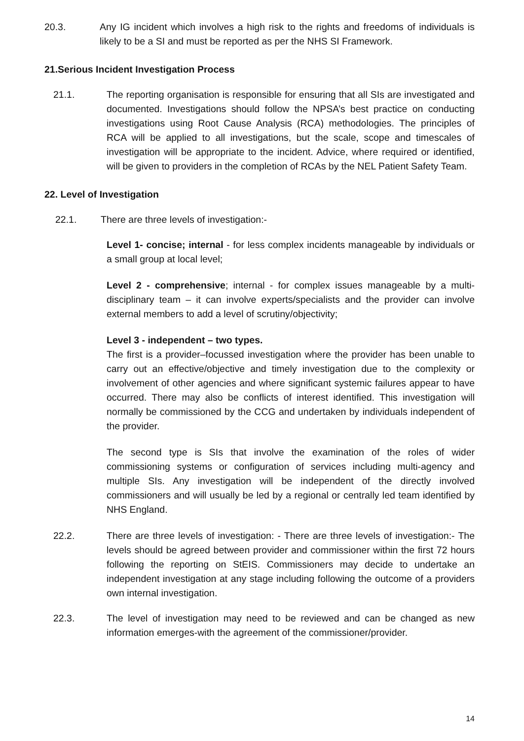20.3. Any IG incident which involves a high risk to the rights and freedoms of individuals is likely to be a SI and must be reported as per the NHS SI Framework.
21.Serious Incident Investigation Process
21.1. The reporting organisation is responsible for ensuring that all SIs are investigated and documented. Investigations should follow the NPSA’s best practice on conducting investigations using Root Cause Analysis (RCA) methodologies. The principles of RCA will be applied to all investigations, but the scale, scope and timescales of investigation will be appropriate to the incident. Advice, where required or identified, will be given to providers in the completion of RCAs by the NEL Patient Safety Team.
22. Level of Investigation
22.1. There are three levels of investigation:-
Level 1- concise; internal - for less complex incidents manageable by individuals or a small group at local level;
Level 2 - comprehensive; internal - for complex issues manageable by a multi-disciplinary team – it can involve experts/specialists and the provider can involve external members to add a level of scrutiny/objectivity;
Level 3 - independent – two types.
The first is a provider–focussed investigation where the provider has been unable to carry out an effective/objective and timely investigation due to the complexity or involvement of other agencies and where significant systemic failures appear to have occurred. There may also be conflicts of interest identified. This investigation will normally be commissioned by the CCG and undertaken by individuals independent of the provider.
The second type is SIs that involve the examination of the roles of wider commissioning systems or configuration of services including multi-agency and multiple SIs. Any investigation will be independent of the directly involved commissioners and will usually be led by a regional or centrally led team identified by NHS England.
22.2. There are three levels of investigation: - There are three levels of investigation:- The levels should be agreed between provider and commissioner within the first 72 hours following the reporting on StEIS. Commissioners may decide to undertake an independent investigation at any stage including following the outcome of a providers own internal investigation.
22.3. The level of investigation may need to be reviewed and can be changed as new information emerges-with the agreement of the commissioner/provider.
14